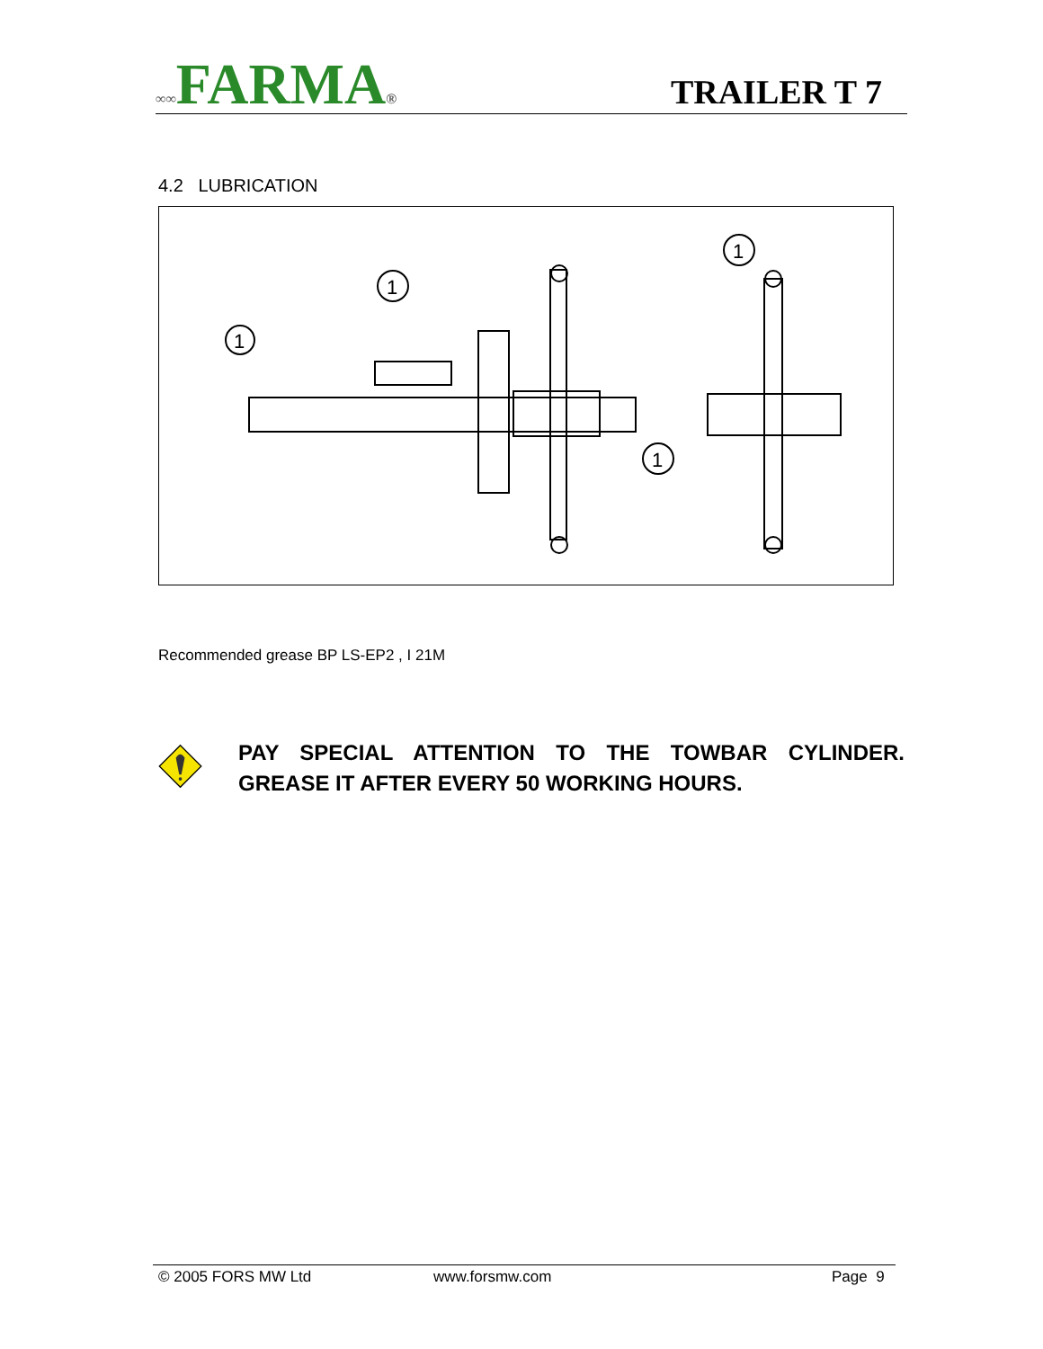∞∞FARMA®
TRAILER T 7
4.2 LUBRICATION
1
1
1
1
Recommended grease BP LS-EP2 , I 21M
PAY SPECIAL ATTENTION TO THE TOWBAR CYLINDER. GREASE IT AFTER EVERY 50 WORKING HOURS.
© 2005 FORS MW Ltd www.forsmw.com Page 9